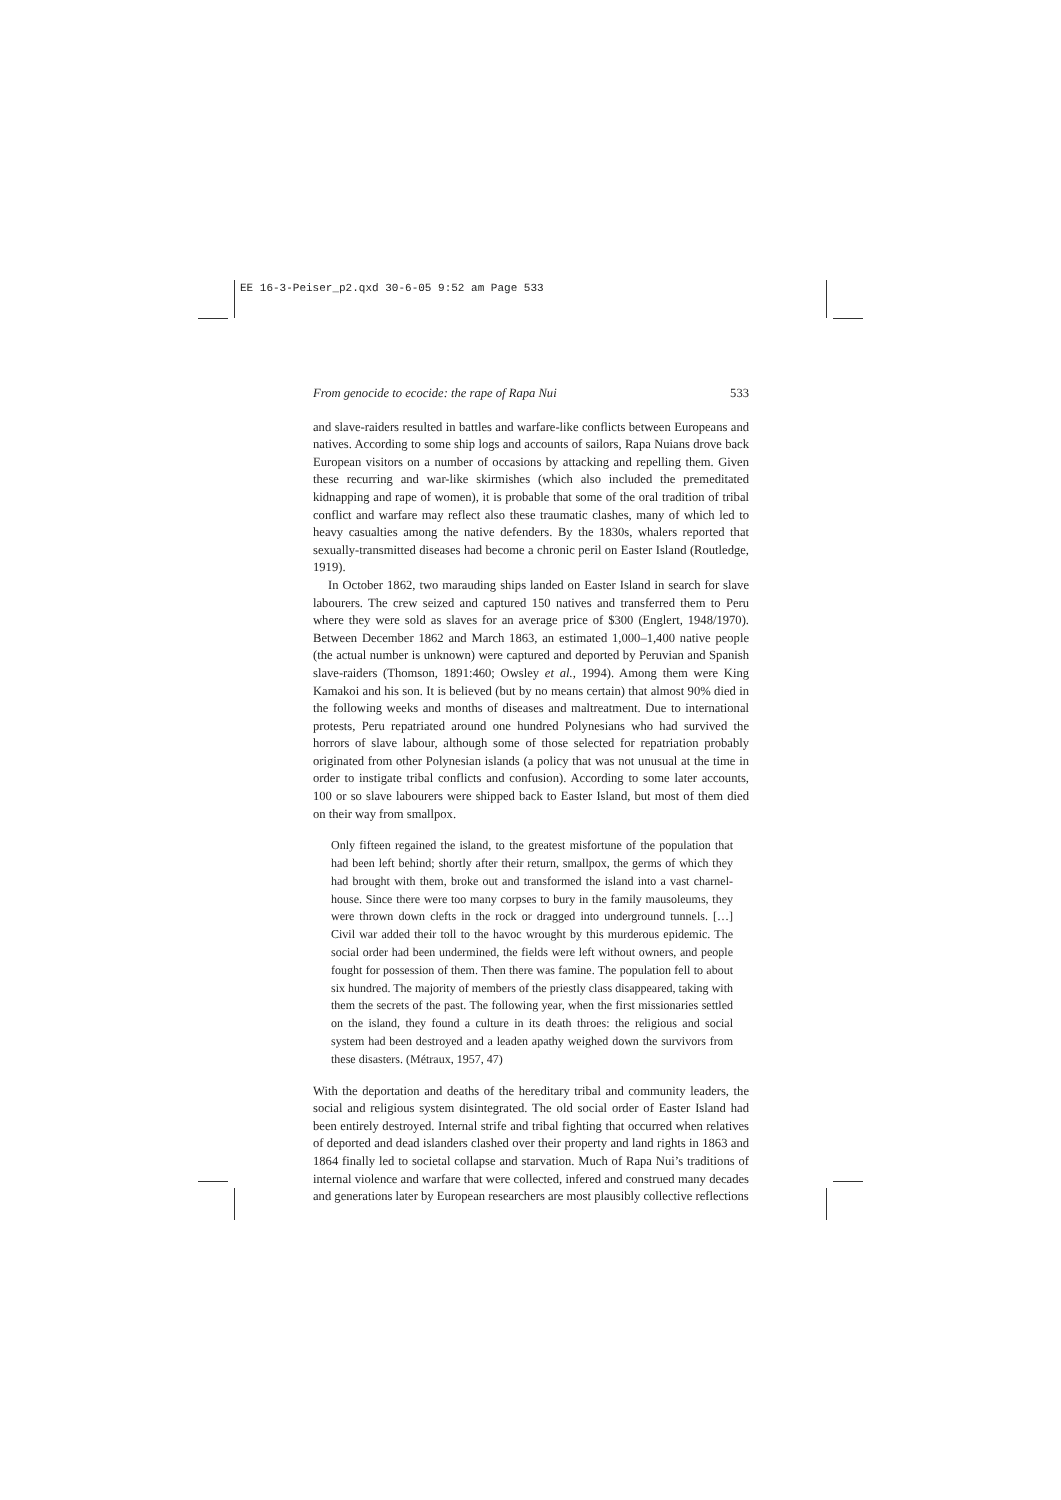EE 16-3-Peiser_p2.qxd 30-6-05 9:52 am Page 533
From genocide to ecocide: the rape of Rapa Nui 533
and slave-raiders resulted in battles and warfare-like conflicts between Europeans and natives. According to some ship logs and accounts of sailors, Rapa Nuians drove back European visitors on a number of occasions by attacking and repelling them. Given these recurring and war-like skirmishes (which also included the premeditated kidnapping and rape of women), it is probable that some of the oral tradition of tribal conflict and warfare may reflect also these traumatic clashes, many of which led to heavy casualties among the native defenders. By the 1830s, whalers reported that sexually-transmitted diseases had become a chronic peril on Easter Island (Routledge, 1919).
In October 1862, two marauding ships landed on Easter Island in search for slave labourers. The crew seized and captured 150 natives and transferred them to Peru where they were sold as slaves for an average price of $300 (Englert, 1948/1970). Between December 1862 and March 1863, an estimated 1,000–1,400 native people (the actual number is unknown) were captured and deported by Peruvian and Spanish slave-raiders (Thomson, 1891:460; Owsley et al., 1994). Among them were King Kamakoi and his son. It is believed (but by no means certain) that almost 90% died in the following weeks and months of diseases and maltreatment. Due to international protests, Peru repatriated around one hundred Polynesians who had survived the horrors of slave labour, although some of those selected for repatriation probably originated from other Polynesian islands (a policy that was not unusual at the time in order to instigate tribal conflicts and confusion). According to some later accounts, 100 or so slave labourers were shipped back to Easter Island, but most of them died on their way from smallpox.
Only fifteen regained the island, to the greatest misfortune of the population that had been left behind; shortly after their return, smallpox, the germs of which they had brought with them, broke out and transformed the island into a vast charnel-house. Since there were too many corpses to bury in the family mausoleums, they were thrown down clefts in the rock or dragged into underground tunnels. […] Civil war added their toll to the havoc wrought by this murderous epidemic. The social order had been undermined, the fields were left without owners, and people fought for possession of them. Then there was famine. The population fell to about six hundred. The majority of members of the priestly class disappeared, taking with them the secrets of the past. The following year, when the first missionaries settled on the island, they found a culture in its death throes: the religious and social system had been destroyed and a leaden apathy weighed down the survivors from these disasters. (Métraux, 1957, 47)
With the deportation and deaths of the hereditary tribal and community leaders, the social and religious system disintegrated. The old social order of Easter Island had been entirely destroyed. Internal strife and tribal fighting that occurred when relatives of deported and dead islanders clashed over their property and land rights in 1863 and 1864 finally led to societal collapse and starvation. Much of Rapa Nui’s traditions of internal violence and warfare that were collected, infered and construed many decades and generations later by European researchers are most plausibly collective reflections